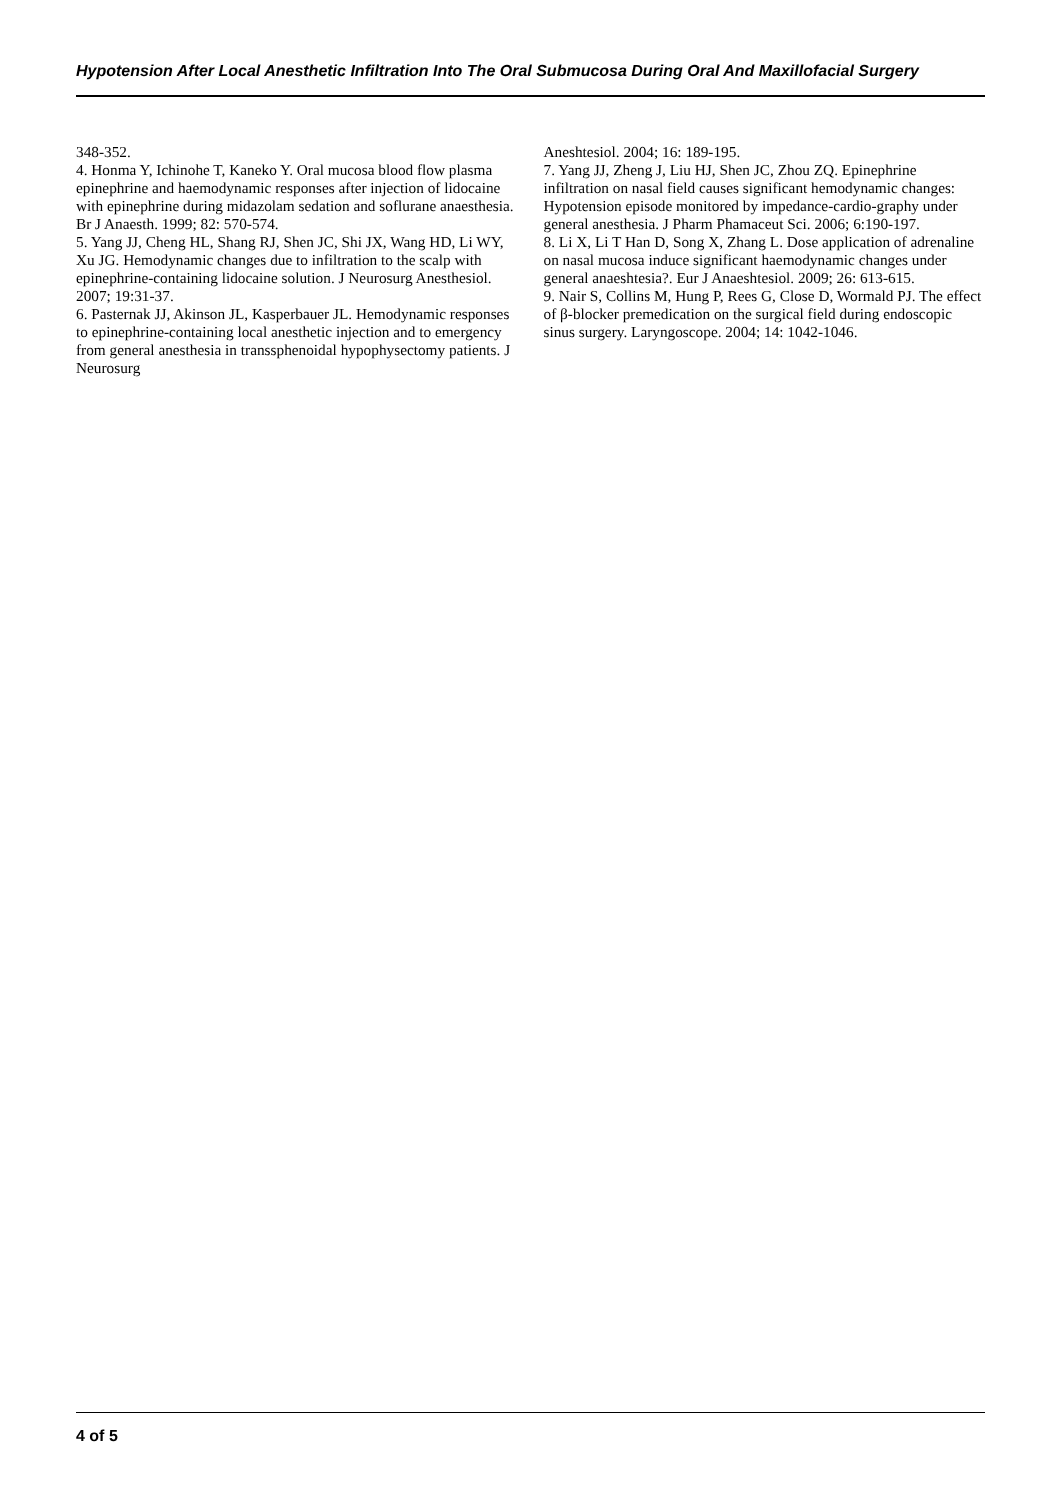Hypotension After Local Anesthetic Infiltration Into The Oral Submucosa During Oral And Maxillofacial Surgery
348-352.
4. Honma Y, Ichinohe T, Kaneko Y. Oral mucosa blood flow plasma epinephrine and haemodynamic responses after injection of lidocaine with epinephrine during midazolam sedation and soflurane anaesthesia. Br J Anaesth. 1999; 82: 570-574.
5. Yang JJ, Cheng HL, Shang RJ, Shen JC, Shi JX, Wang HD, Li WY, Xu JG. Hemodynamic changes due to infiltration to the scalp with epinephrine-containing lidocaine solution. J Neurosurg Anesthesiol. 2007; 19:31-37.
6. Pasternak JJ, Akinson JL, Kasperbauer JL. Hemodynamic responses to epinephrine-containing local anesthetic injection and to emergency from general anesthesia in transsphenoidal hypophysectomy patients. J Neurosurg
Aneshtesiol. 2004; 16: 189-195.
7. Yang JJ, Zheng J, Liu HJ, Shen JC, Zhou ZQ. Epinephrine infiltration on nasal field causes significant hemodynamic changes: Hypotension episode monitored by impedance-cardio-graphy under general anesthesia. J Pharm Phamaceut Sci. 2006; 6:190-197.
8. Li X, Li T Han D, Song X, Zhang L. Dose application of adrenaline on nasal mucosa induce significant haemodynamic changes under general anaeshtesia?. Eur J Anaeshtesiol. 2009; 26: 613-615.
9. Nair S, Collins M, Hung P, Rees G, Close D, Wormald PJ. The effect of β-blocker premedication on the surgical field during endoscopic sinus surgery. Laryngoscope. 2004; 14: 1042-1046.
4 of 5